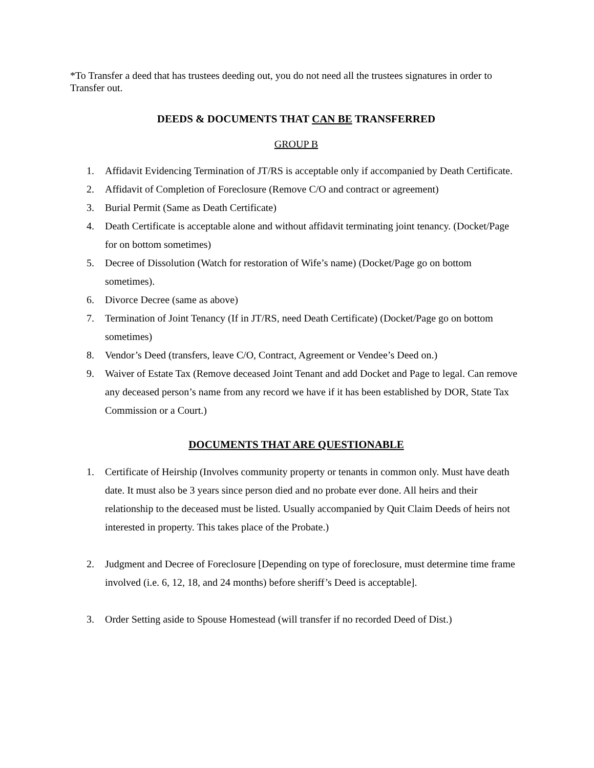*To Transfer a deed that has trustees deeding out, you do not need all the trustees signatures in order to Transfer out.
DEEDS & DOCUMENTS THAT CAN BE TRANSFERRED
GROUP B
1. Affidavit Evidencing Termination of JT/RS is acceptable only if accompanied by Death Certificate.
2. Affidavit of Completion of Foreclosure (Remove C/O and contract or agreement)
3. Burial Permit (Same as Death Certificate)
4. Death Certificate is acceptable alone and without affidavit terminating joint tenancy. (Docket/Page for on bottom sometimes)
5. Decree of Dissolution (Watch for restoration of Wife’s name) (Docket/Page go on bottom sometimes).
6. Divorce Decree (same as above)
7. Termination of Joint Tenancy (If in JT/RS, need Death Certificate) (Docket/Page go on bottom sometimes)
8. Vendor’s Deed (transfers, leave C/O, Contract, Agreement or Vendee’s Deed on.)
9. Waiver of Estate Tax (Remove deceased Joint Tenant and add Docket and Page to legal. Can remove any deceased person’s name from any record we have if it has been established by DOR, State Tax Commission or a Court.)
DOCUMENTS THAT ARE QUESTIONABLE
1. Certificate of Heirship (Involves community property or tenants in common only. Must have death date. It must also be 3 years since person died and no probate ever done. All heirs and their relationship to the deceased must be listed. Usually accompanied by Quit Claim Deeds of heirs not interested in property. This takes place of the Probate.)
2. Judgment and Decree of Foreclosure [Depending on type of foreclosure, must determine time frame involved (i.e. 6, 12, 18, and 24 months) before sheriff’s Deed is acceptable].
3. Order Setting aside to Spouse Homestead (will transfer if no recorded Deed of Dist.)